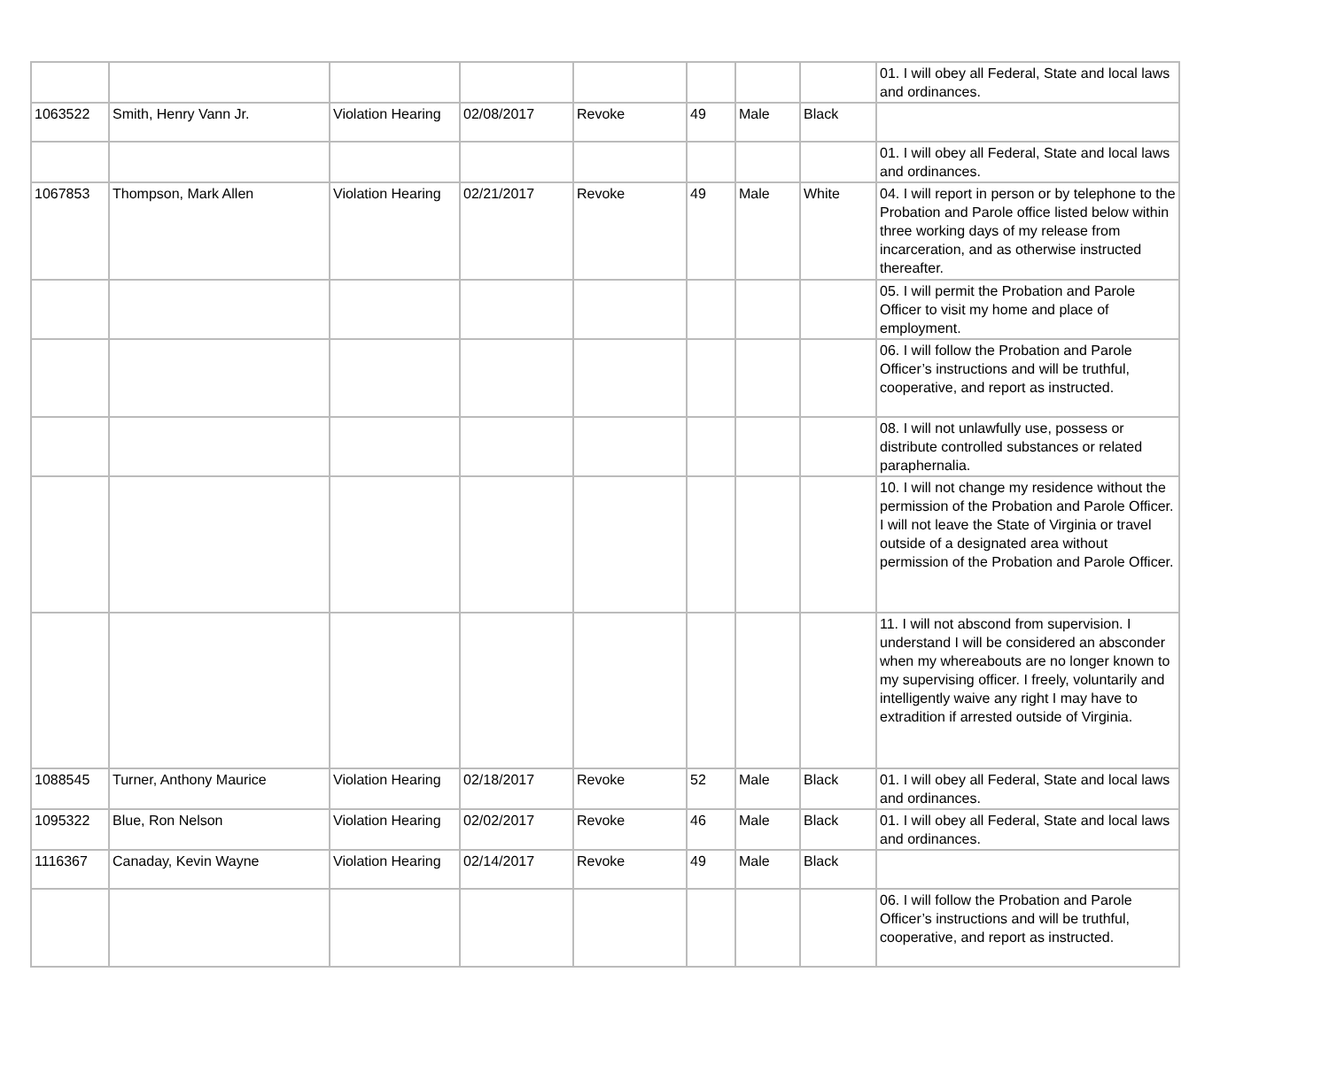| | | | | | | | | 01. I will obey all Federal, State and local laws and ordinances. |
| 1063522 | Smith, Henry Vann Jr. | Violation Hearing | 02/08/2017 | Revoke | 49 | Male | Black | |
| | | | | | | | | 01. I will obey all Federal, State and local laws and ordinances. |
| 1067853 | Thompson, Mark Allen | Violation Hearing | 02/21/2017 | Revoke | 49 | Male | White | 04. I will report in person or by telephone to the Probation and Parole office listed below within three working days of my release from incarceration, and as otherwise instructed thereafter. |
| | | | | | | | | 05. I will permit the Probation and Parole Officer to visit my home and place of employment. |
| | | | | | | | | 06. I will follow the Probation and Parole Officer’s instructions and will be truthful, cooperative, and report as instructed. |
| | | | | | | | | 08. I will not unlawfully use, possess or distribute controlled substances or related paraphernalia. |
| | | | | | | | | 10. I will not change my residence without the permission of the Probation and Parole Officer. I will not leave the State of Virginia or travel outside of a designated area without permission of the Probation and Parole Officer. |
| | | | | | | | | 11. I will not abscond from supervision. I understand I will be considered an absconder when my whereabouts are no longer known to my supervising officer. I freely, voluntarily and intelligently waive any right I may have to extradition if arrested outside of Virginia. |
| 1088545 | Turner, Anthony Maurice | Violation Hearing | 02/18/2017 | Revoke | 52 | Male | Black | 01. I will obey all Federal, State and local laws and ordinances. |
| 1095322 | Blue, Ron Nelson | Violation Hearing | 02/02/2017 | Revoke | 46 | Male | Black | 01. I will obey all Federal, State and local laws and ordinances. |
| 1116367 | Canaday, Kevin Wayne | Violation Hearing | 02/14/2017 | Revoke | 49 | Male | Black | |
| | | | | | | | | 06. I will follow the Probation and Parole Officer’s instructions and will be truthful, cooperative, and report as instructed. |